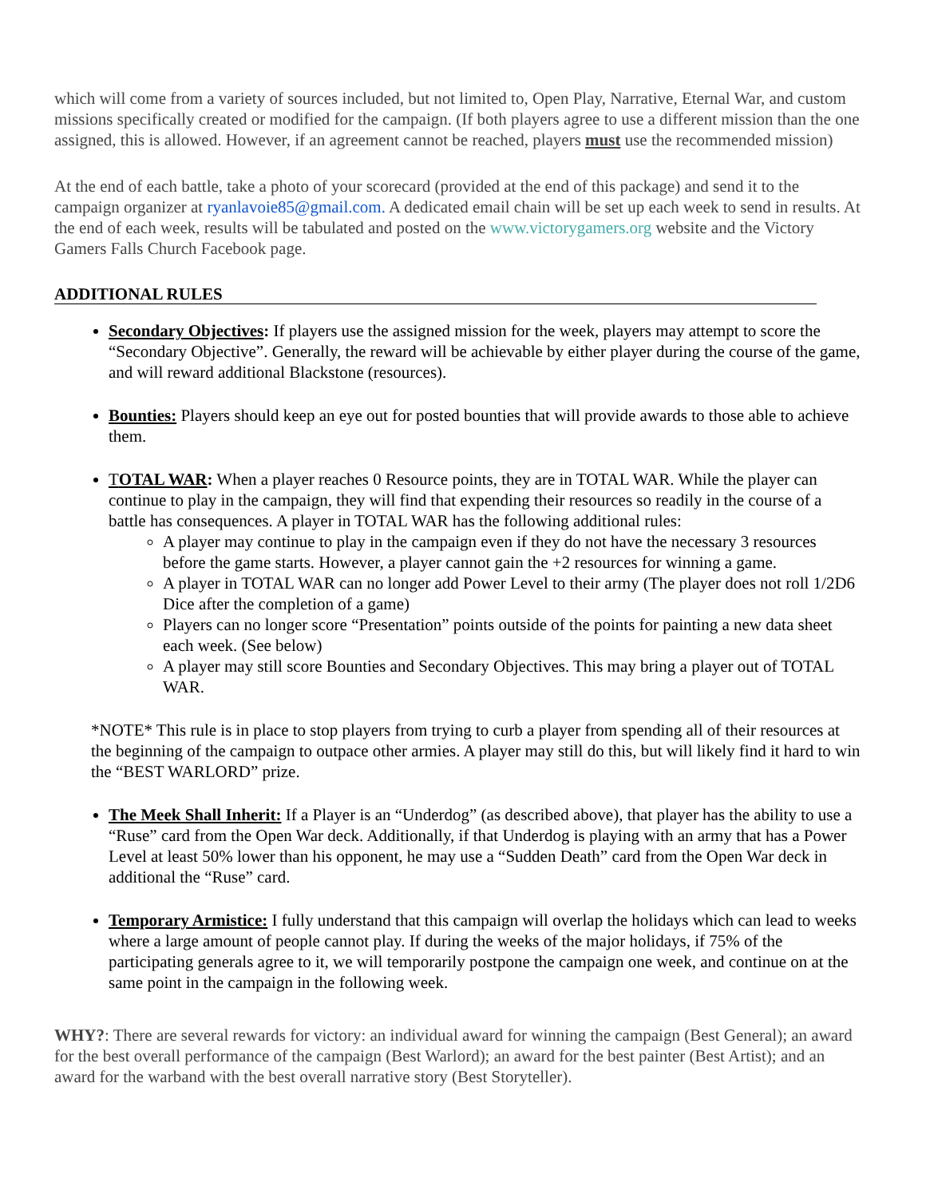which will come from a variety of sources included, but not limited to, Open Play, Narrative, Eternal War, and custom missions specifically created or modified for the campaign. (If both players agree to use a different mission than the one assigned, this is allowed. However, if an agreement cannot be reached, players must use the recommended mission)
At the end of each battle, take a photo of your scorecard (provided at the end of this package) and send it to the campaign organizer at ryanlavoie85@gmail.com. A dedicated email chain will be set up each week to send in results. At the end of each week, results will be tabulated and posted on the www.victorygamers.org website and the Victory Gamers Falls Church Facebook page.
ADDITIONAL RULES
Secondary Objectives: If players use the assigned mission for the week, players may attempt to score the “Secondary Objective”. Generally, the reward will be achievable by either player during the course of the game, and will reward additional Blackstone (resources).
Bounties: Players should keep an eye out for posted bounties that will provide awards to those able to achieve them.
TOTAL WAR: When a player reaches 0 Resource points, they are in TOTAL WAR. While the player can continue to play in the campaign, they will find that expending their resources so readily in the course of a battle has consequences. A player in TOTAL WAR has the following additional rules:
A player may continue to play in the campaign even if they do not have the necessary 3 resources before the game starts. However, a player cannot gain the +2 resources for winning a game.
A player in TOTAL WAR can no longer add Power Level to their army (The player does not roll 1/2D6 Dice after the completion of a game)
Players can no longer score “Presentation” points outside of the points for painting a new data sheet each week. (See below)
A player may still score Bounties and Secondary Objectives. This may bring a player out of TOTAL WAR.
*NOTE* This rule is in place to stop players from trying to curb a player from spending all of their resources at the beginning of the campaign to outpace other armies. A player may still do this, but will likely find it hard to win the “BEST WARLORD” prize.
The Meek Shall Inherit: If a Player is an “Underdog” (as described above), that player has the ability to use a “Ruse” card from the Open War deck. Additionally, if that Underdog is playing with an army that has a Power Level at least 50% lower than his opponent, he may use a “Sudden Death” card from the Open War deck in additional the “Ruse” card.
Temporary Armistice: I fully understand that this campaign will overlap the holidays which can lead to weeks where a large amount of people cannot play. If during the weeks of the major holidays, if 75% of the participating generals agree to it, we will temporarily postpone the campaign one week, and continue on at the same point in the campaign in the following week.
WHY?: There are several rewards for victory: an individual award for winning the campaign (Best General); an award for the best overall performance of the campaign (Best Warlord); an award for the best painter (Best Artist); and an award for the warband with the best overall narrative story (Best Storyteller).